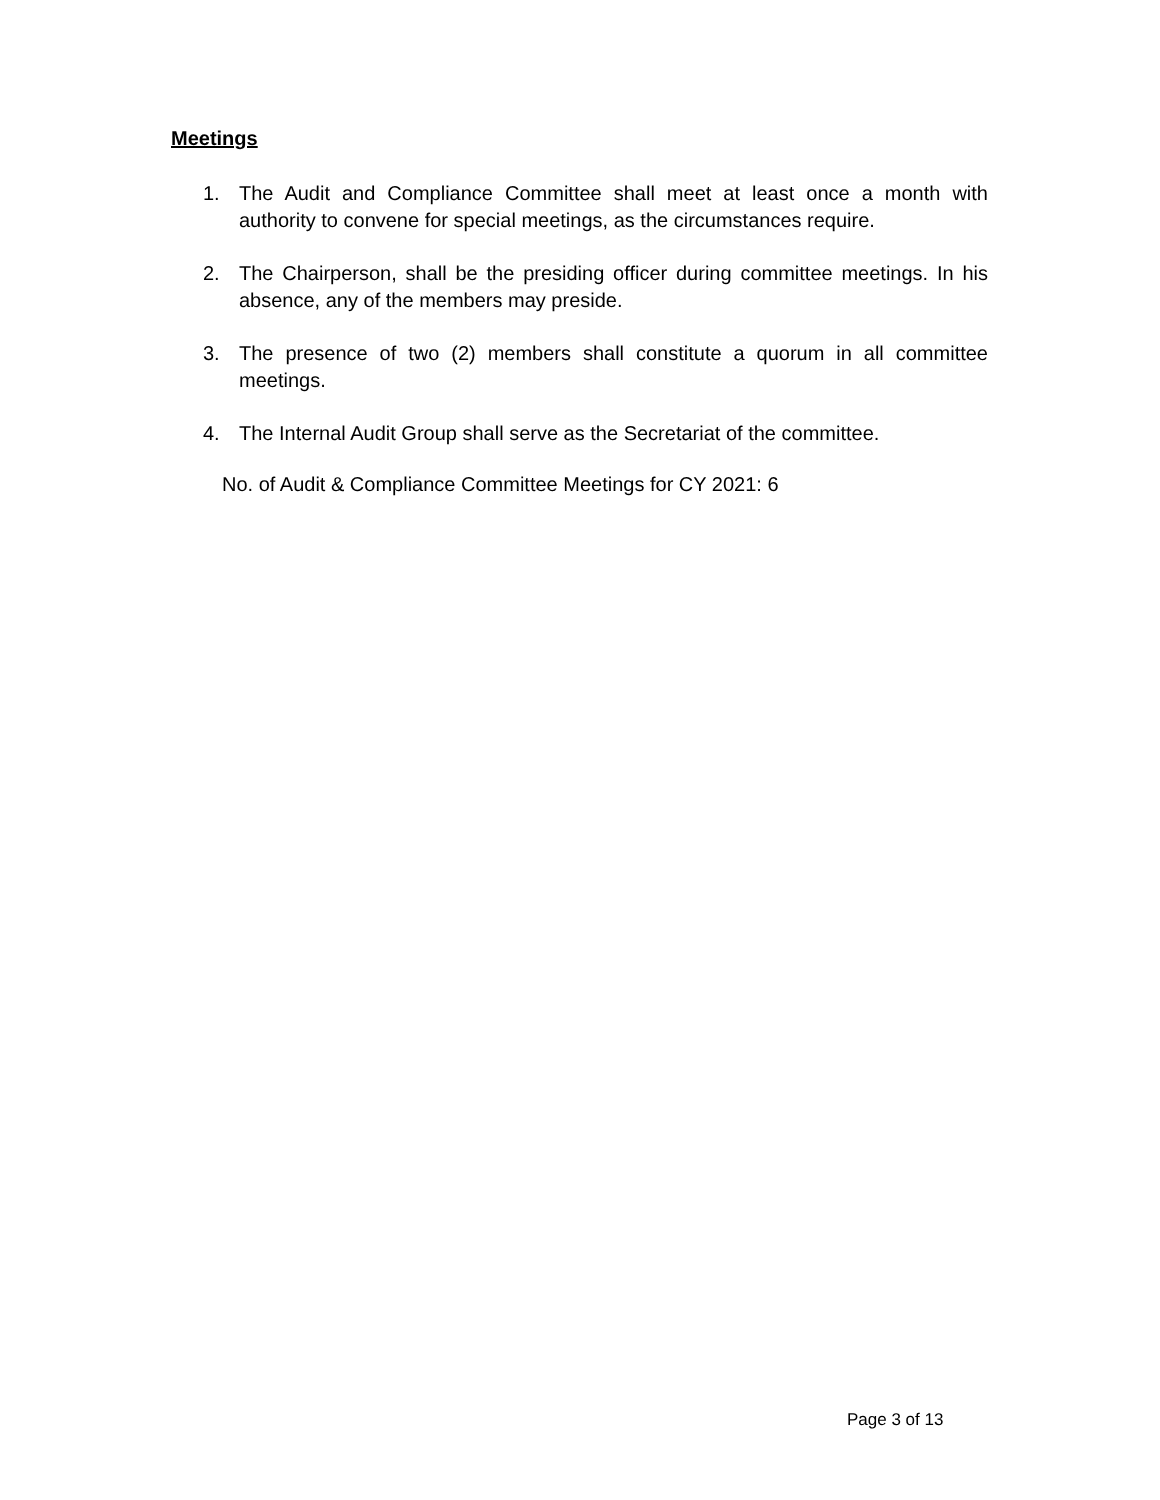Meetings
1. The Audit and Compliance Committee shall meet at least once a month with authority to convene for special meetings, as the circumstances require.
2. The Chairperson, shall be the presiding officer during committee meetings. In his absence, any of the members may preside.
3. The presence of two (2) members shall constitute a quorum in all committee meetings.
4. The Internal Audit Group shall serve as the Secretariat of the committee.
No. of Audit & Compliance Committee Meetings for CY 2021: 6
Page 3 of 13